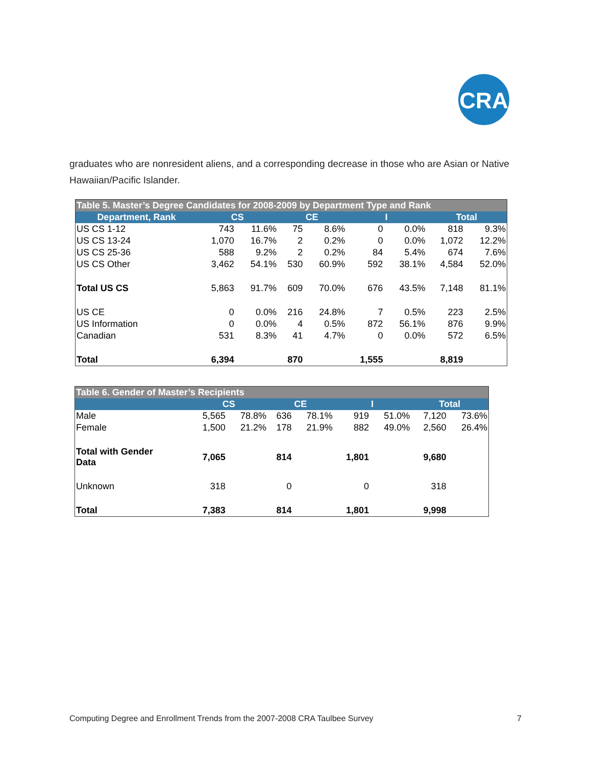CRA
graduates who are nonresident aliens, and a corresponding decrease in those who are Asian or Native Hawaiian/Pacific Islander.
| Table 5. Master’s Degree Candidates for 2008-2009 by Department Type and Rank | | | | | | | | |
| Department, Rank | CS | | CE | | I | | Total | |
| US CS 1-12 | 743 | 11.6% | 75 | 8.6% | 0 | 0.0% | 818 | 9.3% |
| US CS 13-24 | 1,070 | 16.7% | 2 | 0.2% | 0 | 0.0% | 1,072 | 12.2% |
| US CS 25-36 | 588 | 9.2% | 2 | 0.2% | 84 | 5.4% | 674 | 7.6% |
| US CS Other | 3,462 | 54.1% | 530 | 60.9% | 592 | 38.1% | 4,584 | 52.0% |
| Total US CS | 5,863 | 91.7% | 609 | 70.0% | 676 | 43.5% | 7,148 | 81.1% |
| US CE | 0 | 0.0% | 216 | 24.8% | 7 | 0.5% | 223 | 2.5% |
| US Information | 0 | 0.0% | 4 | 0.5% | 872 | 56.1% | 876 | 9.9% |
| Canadian | 531 | 8.3% | 41 | 4.7% | 0 | 0.0% | 572 | 6.5% |
| Total | 6,394 | | 870 | | 1,555 | | 8,819 | |
| Table 6. Gender of Master’s Recipients | | | | | | | | |
| | CS | | CE | | I | | Total | |
| Male | 5,565 | 78.8% | 636 | 78.1% | 919 | 51.0% | 7,120 | 73.6% |
| Female | 1,500 | 21.2% | 178 | 21.9% | 882 | 49.0% | 2,560 | 26.4% |
| Total with Gender Data | 7,065 | | 814 | | 1,801 | | 9,680 | |
| Unknown | 318 | | 0 | | 0 | | 318 | |
| Total | 7,383 | | 814 | | 1,801 | | 9,998 | |
Computing Degree and Enrollment Trends from the 2007-2008 CRA Taulbee Survey 7